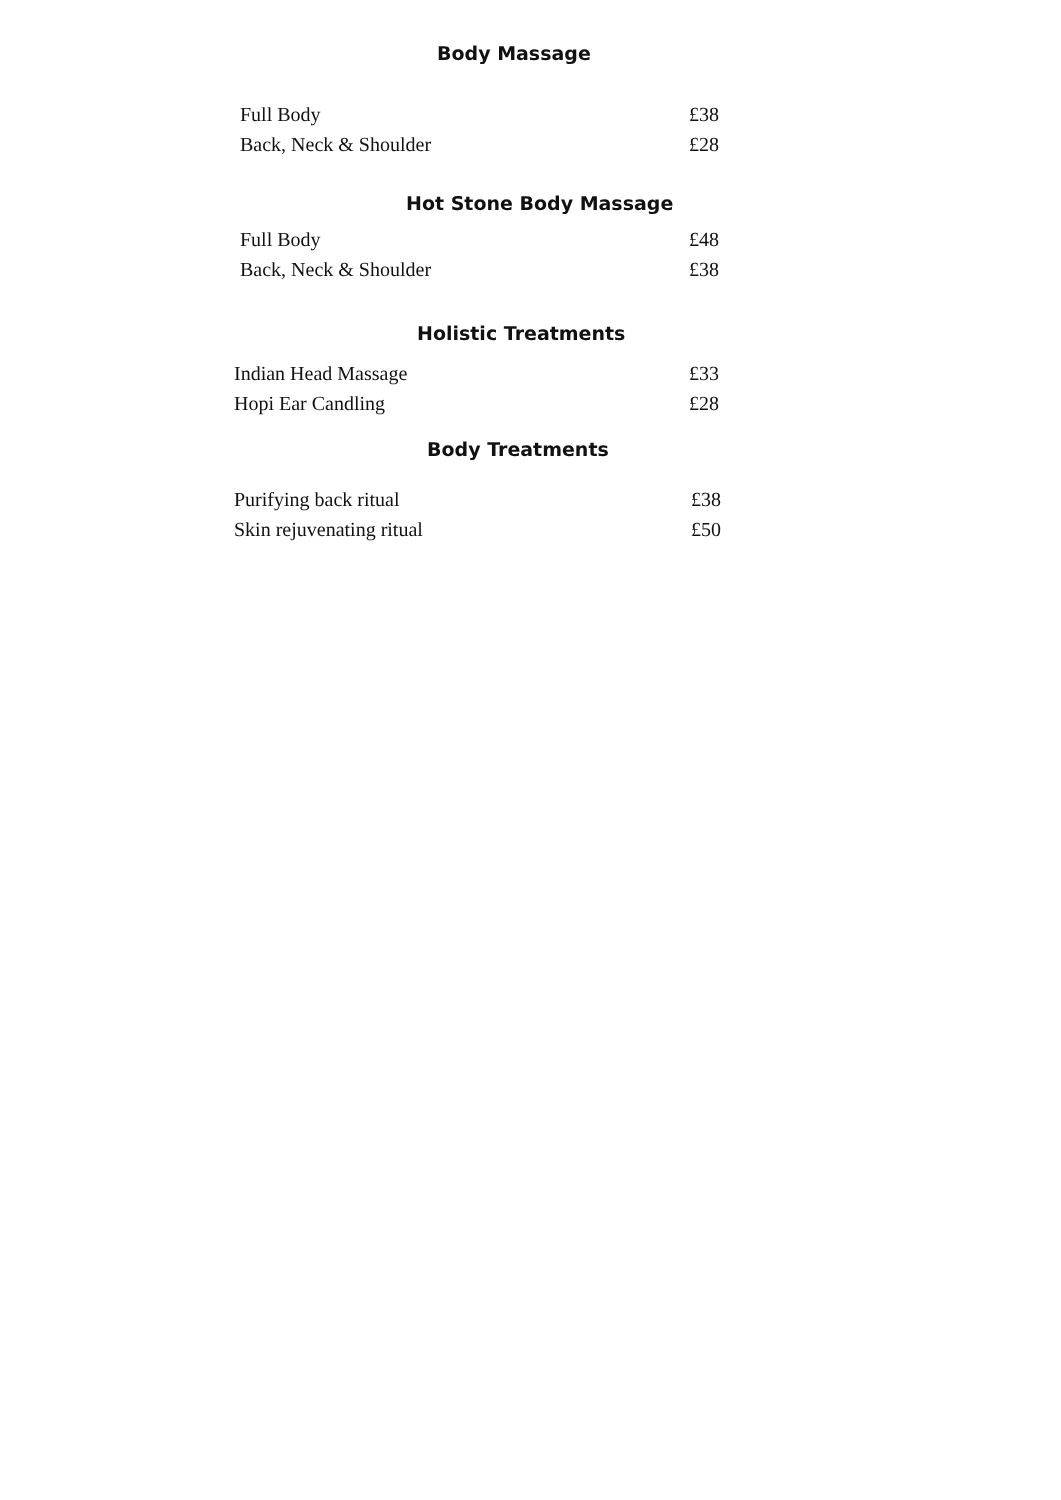Body Massage
| Full Body | £38 |
| Back, Neck & Shoulder | £28 |
Hot Stone Body Massage
| Full Body | £48 |
| Back, Neck & Shoulder | £38 |
Holistic Treatments
| Indian Head Massage | £33 |
| Hopi Ear Candling | £28 |
Body Treatments
| Purifying back ritual | £38 |
| Skin rejuvenating ritual | £50 |